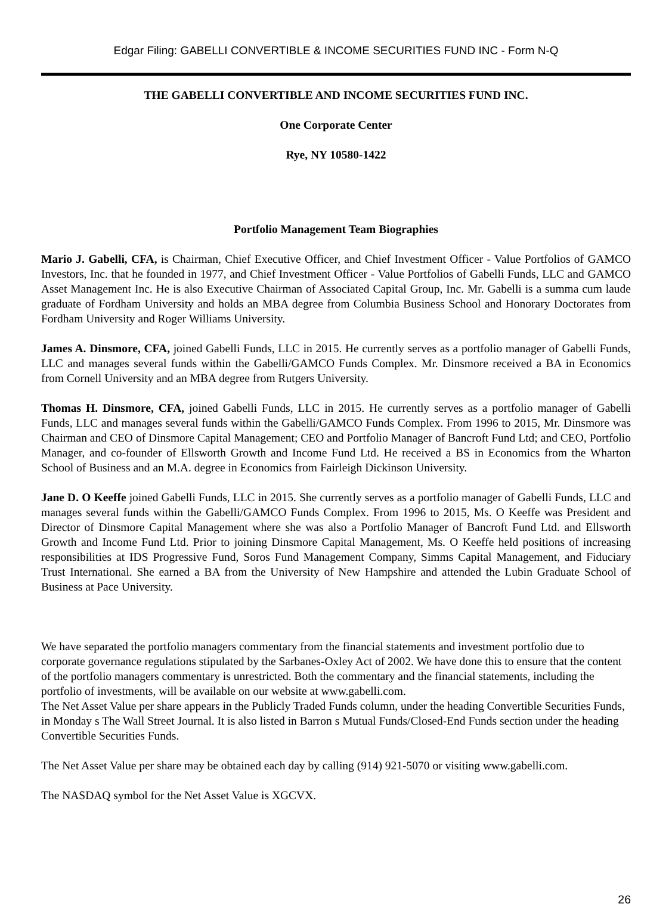Edgar Filing: GABELLI CONVERTIBLE & INCOME SECURITIES FUND INC - Form N-Q
THE GABELLI CONVERTIBLE AND INCOME SECURITIES FUND INC.
One Corporate Center
Rye, NY 10580-1422
Portfolio Management Team Biographies
Mario J. Gabelli, CFA, is Chairman, Chief Executive Officer, and Chief Investment Officer - Value Portfolios of GAMCO Investors, Inc. that he founded in 1977, and Chief Investment Officer - Value Portfolios of Gabelli Funds, LLC and GAMCO Asset Management Inc. He is also Executive Chairman of Associated Capital Group, Inc. Mr. Gabelli is a summa cum laude graduate of Fordham University and holds an MBA degree from Columbia Business School and Honorary Doctorates from Fordham University and Roger Williams University.
James A. Dinsmore, CFA, joined Gabelli Funds, LLC in 2015. He currently serves as a portfolio manager of Gabelli Funds, LLC and manages several funds within the Gabelli/GAMCO Funds Complex. Mr. Dinsmore received a BA in Economics from Cornell University and an MBA degree from Rutgers University.
Thomas H. Dinsmore, CFA, joined Gabelli Funds, LLC in 2015. He currently serves as a portfolio manager of Gabelli Funds, LLC and manages several funds within the Gabelli/GAMCO Funds Complex. From 1996 to 2015, Mr. Dinsmore was Chairman and CEO of Dinsmore Capital Management; CEO and Portfolio Manager of Bancroft Fund Ltd; and CEO, Portfolio Manager, and co-founder of Ellsworth Growth and Income Fund Ltd. He received a BS in Economics from the Wharton School of Business and an M.A. degree in Economics from Fairleigh Dickinson University.
Jane D. O Keeffe joined Gabelli Funds, LLC in 2015. She currently serves as a portfolio manager of Gabelli Funds, LLC and manages several funds within the Gabelli/GAMCO Funds Complex. From 1996 to 2015, Ms. O Keeffe was President and Director of Dinsmore Capital Management where she was also a Portfolio Manager of Bancroft Fund Ltd. and Ellsworth Growth and Income Fund Ltd. Prior to joining Dinsmore Capital Management, Ms. O Keeffe held positions of increasing responsibilities at IDS Progressive Fund, Soros Fund Management Company, Simms Capital Management, and Fiduciary Trust International. She earned a BA from the University of New Hampshire and attended the Lubin Graduate School of Business at Pace University.
We have separated the portfolio managers commentary from the financial statements and investment portfolio due to corporate governance regulations stipulated by the Sarbanes-Oxley Act of 2002. We have done this to ensure that the content of the portfolio managers commentary is unrestricted. Both the commentary and the financial statements, including the portfolio of investments, will be available on our website at www.gabelli.com.
The Net Asset Value per share appears in the Publicly Traded Funds column, under the heading Convertible Securities Funds, in Monday s The Wall Street Journal. It is also listed in Barron s Mutual Funds/Closed-End Funds section under the heading Convertible Securities Funds.
The Net Asset Value per share may be obtained each day by calling (914) 921-5070 or visiting www.gabelli.com.
The NASDAQ symbol for the Net Asset Value is XGCVX.
26